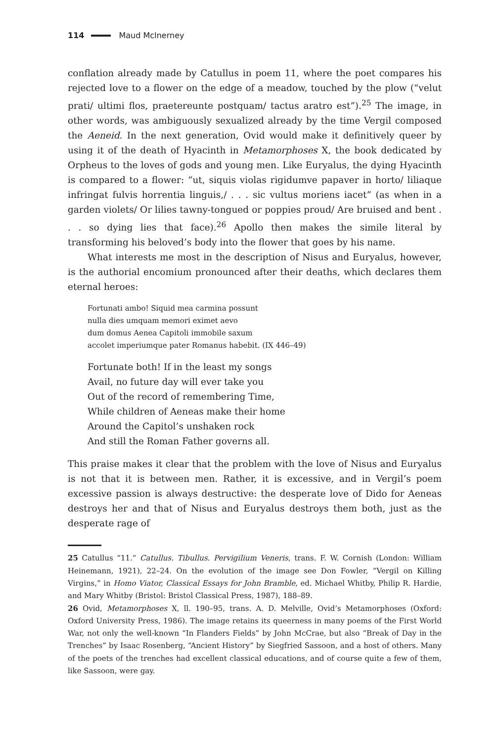114 Maud McInerney
conflation already made by Catullus in poem 11, where the poet compares his rejected love to a flower on the edge of a meadow, touched by the plow (“velut prati/ ultimi flos, praetereunte postquam/ tactus aratro est”).<sup>25</sup> The image, in other words, was ambiguously sexualized already by the time Vergil composed the Aeneid. In the next generation, Ovid would make it definitively queer by using it of the death of Hyacinth in Metamorphoses X, the book dedicated by Orpheus to the loves of gods and young men. Like Euryalus, the dying Hyacinth is compared to a flower: “ut, siquis violas rigidumve papaver in horto/ liliaque infringat fulvis horrentia linguis,/ . . . sic vultus moriens iacet” (as when in a garden violets/ Or lilies tawny-tongued or poppies proud/ Are bruised and bent . . . so dying lies that face).<sup>26</sup> Apollo then makes the simile literal by transforming his beloved’s body into the flower that goes by his name.
What interests me most in the description of Nisus and Euryalus, however, is the authorial encomium pronounced after their deaths, which declares them eternal heroes:
Fortunati ambo! Siquid mea carmina possunt
nulla dies umquam memori eximet aevo
dum domus Aenea Capitoli immobile saxum
accolet imperiumque pater Romanus habebit. (IX 446–49)
Fortunate both! If in the least my songs
Avail, no future day will ever take you
Out of the record of remembering Time,
While children of Aeneas make their home
Around the Capitol’s unshaken rock
And still the Roman Father governs all.
This praise makes it clear that the problem with the love of Nisus and Euryalus is not that it is between men. Rather, it is excessive, and in Vergil’s poem excessive passion is always destructive: the desperate love of Dido for Aeneas destroys her and that of Nisus and Euryalus destroys them both, just as the desperate rage of
25 Catullus “11.” Catullus. Tibullus. Pervigilium Veneris, trans. F. W. Cornish (London: William Heinemann, 1921), 22–24. On the evolution of the image see Don Fowler, “Vergil on Killing Virgins,” in Homo Viator, Classical Essays for John Bramble, ed. Michael Whitby, Philip R. Hardie, and Mary Whitby (Bristol: Bristol Classical Press, 1987), 188–89.
26 Ovid, Metamorphoses X, ll. 190–95, trans. A. D. Melville, Ovid’s Metamorphoses (Oxford: Oxford University Press, 1986). The image retains its queerness in many poems of the First World War, not only the well-known “In Flanders Fields” by John McCrae, but also “Break of Day in the Trenches” by Isaac Rosenberg, “Ancient History” by Siegfried Sassoon, and a host of others. Many of the poets of the trenches had excellent classical educations, and of course quite a few of them, like Sassoon, were gay.